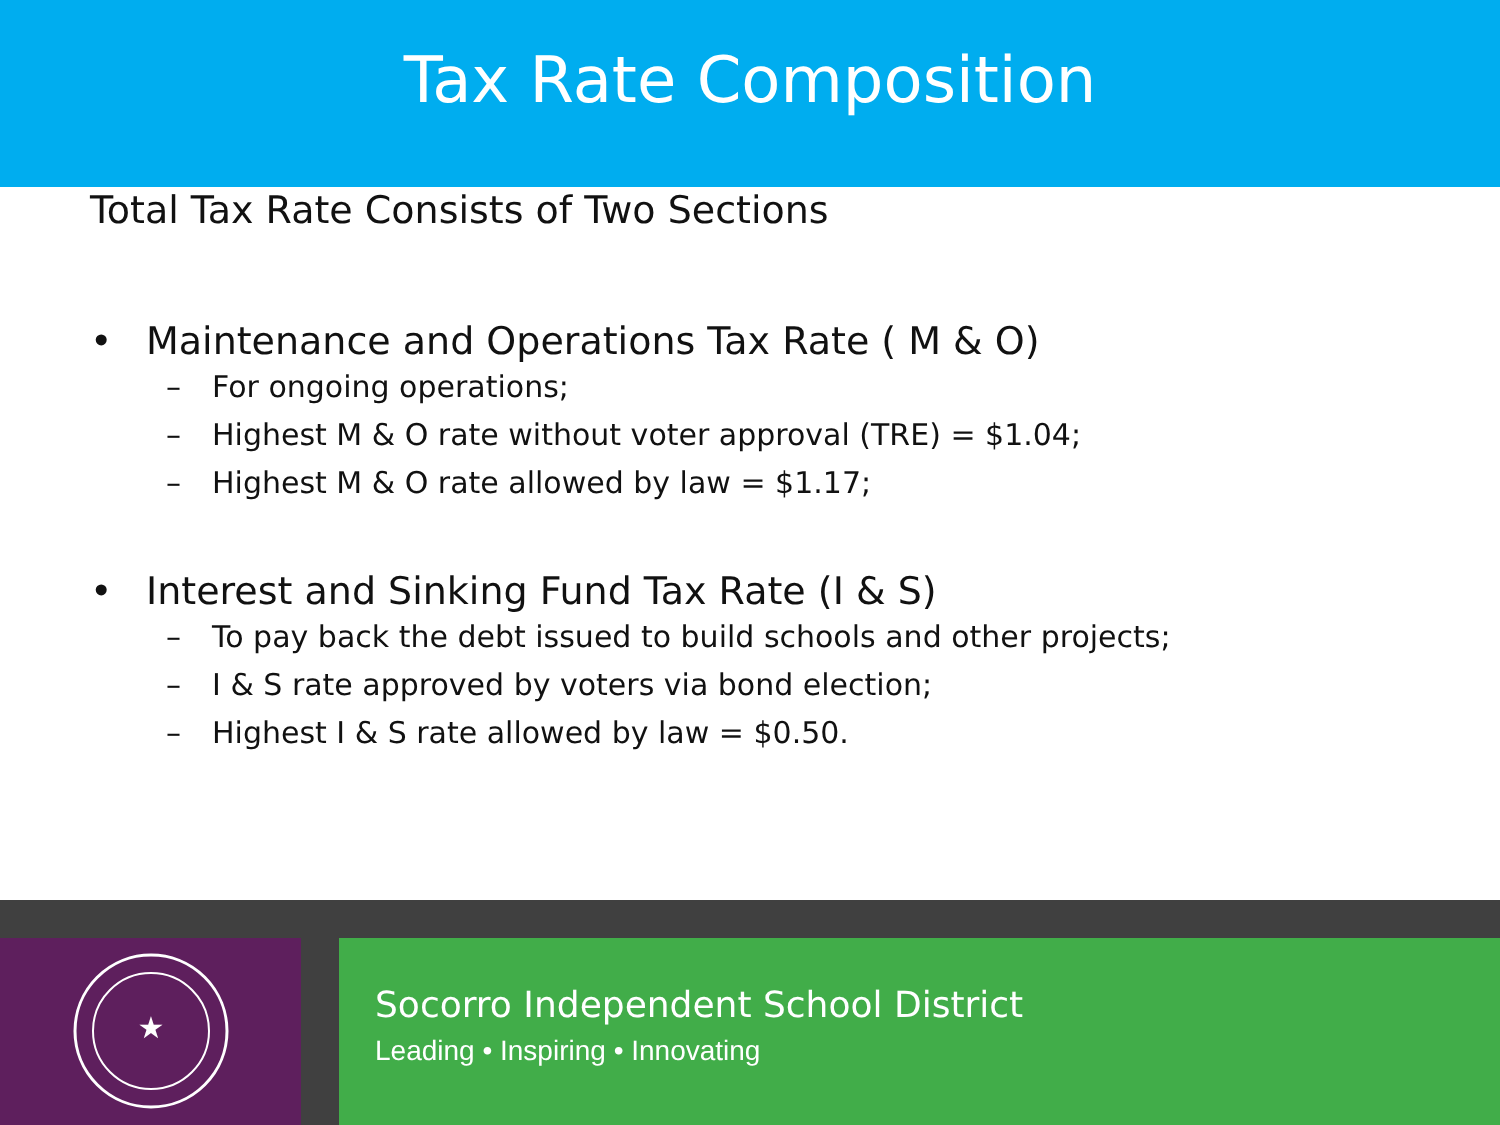Tax Rate Composition
Total Tax Rate Consists of Two Sections
• Maintenance and Operations Tax Rate ( M & O)
– For ongoing operations;
– Highest M & O rate without voter approval (TRE) = $1.04;
– Highest M & O rate allowed by law = $1.17;
• Interest and Sinking Fund Tax Rate (I & S)
– To pay back the debt issued to build schools and other projects;
– I & S rate approved by voters via bond election;
– Highest I & S rate allowed by law = $0.50.
★
Socorro Independent School District
Leading • Inspiring • Innovating